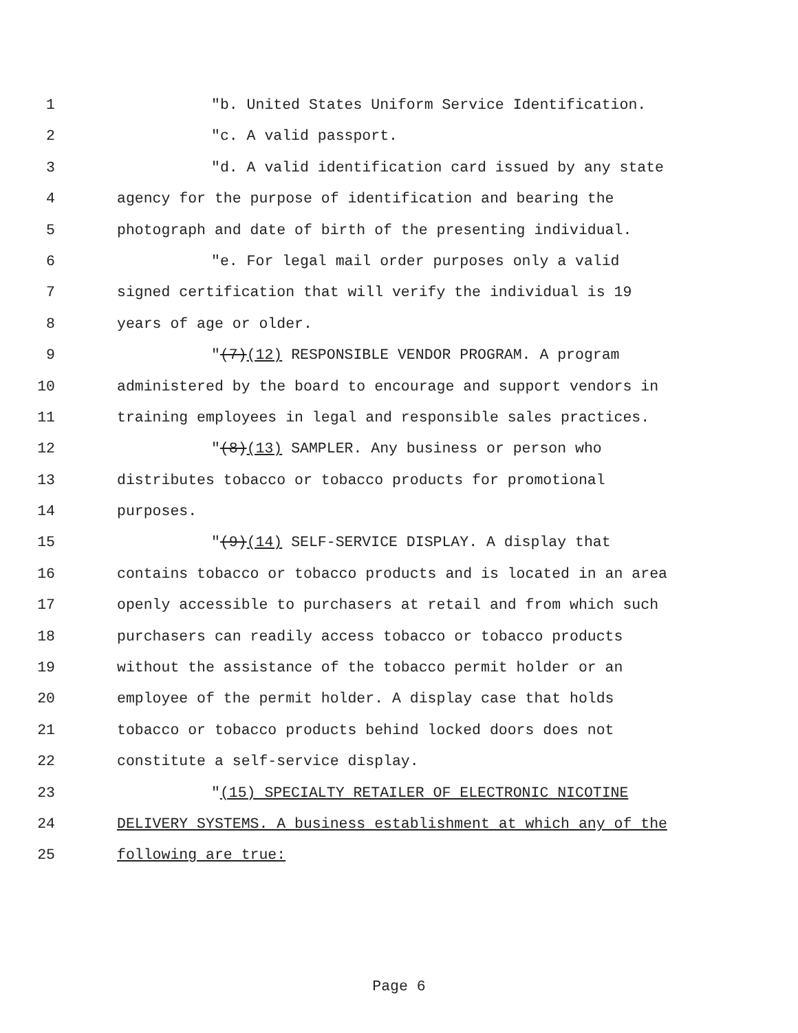1 "b. United States Uniform Service Identification.
2 "c. A valid passport.
3 "d. A valid identification card issued by any state
4 agency for the purpose of identification and bearing the
5 photograph and date of birth of the presenting individual.
6 "e. For legal mail order purposes only a valid
7 signed certification that will verify the individual is 19
8 years of age or older.
9 "(7)(12) RESPONSIBLE VENDOR PROGRAM. A program
10 administered by the board to encourage and support vendors in
11 training employees in legal and responsible sales practices.
12 "(8)(13) SAMPLER. Any business or person who
13 distributes tobacco or tobacco products for promotional
14 purposes.
15 "(9)(14) SELF-SERVICE DISPLAY. A display that
16 contains tobacco or tobacco products and is located in an area
17 openly accessible to purchasers at retail and from which such
18 purchasers can readily access tobacco or tobacco products
19 without the assistance of the tobacco permit holder or an
20 employee of the permit holder. A display case that holds
21 tobacco or tobacco products behind locked doors does not
22 constitute a self-service display.
23 "(15) SPECIALTY RETAILER OF ELECTRONIC NICOTINE
24 DELIVERY SYSTEMS. A business establishment at which any of the
25 following are true:
Page 6